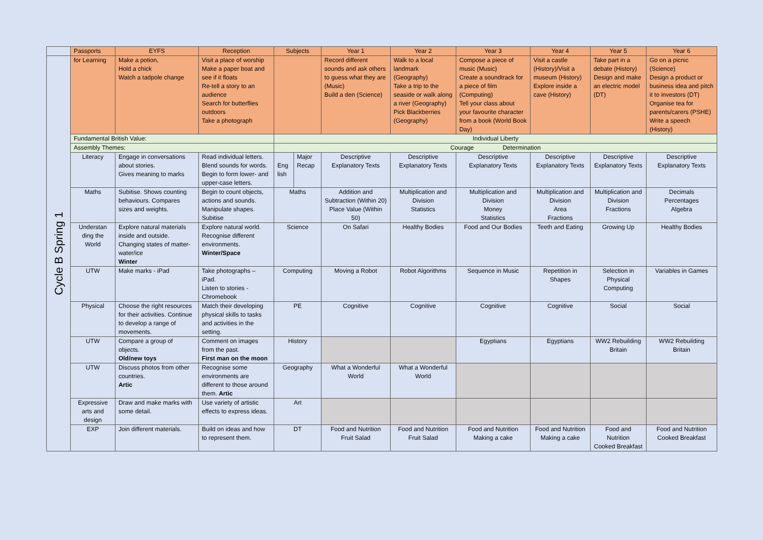| | Passports | EYFS | Reception | Subjects | | Year 1 | Year 2 | Year 3 | Year 4 | Year 5 | Year 6 |
| --- | --- | --- | --- | --- | --- | --- | --- | --- | --- | --- | --- |
| Cycle B Spring 1 | for Learning | Make a potion, Hold a chick Watch a tadpole change | Visit a place of worship Make a paper boat and see if it floats Re-tell a story to an audience Search for butterflies outdoors Take a photograph | | | Record different sounds and ask others to guess what they are (Music) Build a den (Science) | Walk to a local landmark (Geography) Take a trip to the seaside or walk along a river (Geography) Pick Blackberries (Geography) | Compose a piece of music (Music) Create a soundtrack for a piece of film (Computing) Tell your class about your favourite character from a book (World Book Day) | Visit a castle (History)/Visit a museum (History) Explore inside a cave (History) | Take part in a debate (History) Design and make an electric model (DT) | Go on a picnic (Science) Design a product or business idea and pitch it to investors (DT) Organise tea for parents/carers (PSHE) Write a speech (History) |
| | Fundamental British Value: | | | Individual Liberty | | | | | | | |
| | Assembly Themes: | | | Courage Determination | | | | | | | |
| | Literacy | Engage in conversations about stories. Gives meaning to marks | Read individual letters. Blend sounds for words. Begin to form lower- and upper-case letters. | Eng lish | Major Recap | Descriptive Explanatory Texts | Descriptive Explanatory Texts | Descriptive Explanatory Texts | Descriptive Explanatory Texts | Descriptive Explanatory Texts | Descriptive Explanatory Texts |
| | Maths | Subitise. Shows counting behaviours. Compares sizes and weights. | Begin to count objects, actions and sounds. Manipulate shapes. Subitise | Maths | | Addition and Subtraction (Within 20) Place Value (Within 50) | Multiplication and Division Statistics | Multiplication and Division Money Statistics | Multiplication and Division Area Fractions | Multiplication and Division Fractions | Decimals Percentages Algebra |
| | Understan ding the World | Explore natural materials inside and outside. Changing states of matter- water/ice Winter | Explore natural world. Recognise different environments. Winter/Space | Science | | On Safari | Healthy Bodies | Food and Our Bodies | Teeth and Eating | Growing Up | Healthy Bodies |
| | UTW | Make marks - iPad | Take photographs – iPad. Listen to stories - Chromebook | Computing | | Moving a Robot | Robot Algorithms | Sequence in Music | Repetition in Shapes | Selection in Physical Computing | Variables in Games |
| | Physical | Choose the right resources for their activities. Continue to develop a range of movements. | Match their developing physical skills to tasks and activities in the setting. | PE | | Cognitive | Cognitive | Cognitive | Cognitive | Social | Social |
| | UTW | Compare a group of objects. Old/new toys | Comment on images from the past. First man on the moon | History | | | | Egyptians | Egyptians | WW2 Rebuilding Britain | WW2 Rebuilding Britain |
| | UTW | Discuss photos from other countries. Artic | Recognise some environments are different to those around them. Artic | Geography | | What a Wonderful World | What a Wonderful World | | | | |
| | Expressive arts and design | Draw and make marks with some detail. | Use variety of artistic effects to express ideas. | Art | | | | | | | |
| | EXP | Join different materials. | Build on ideas and how to represent them. | DT | | Food and Nutrition Fruit Salad | Food and Nutrition Fruit Salad | Food and Nutrition Making a cake | Food and Nutrition Making a cake | Food and Nutrition Cooked Breakfast | Food and Nutrition Cooked Breakfast |